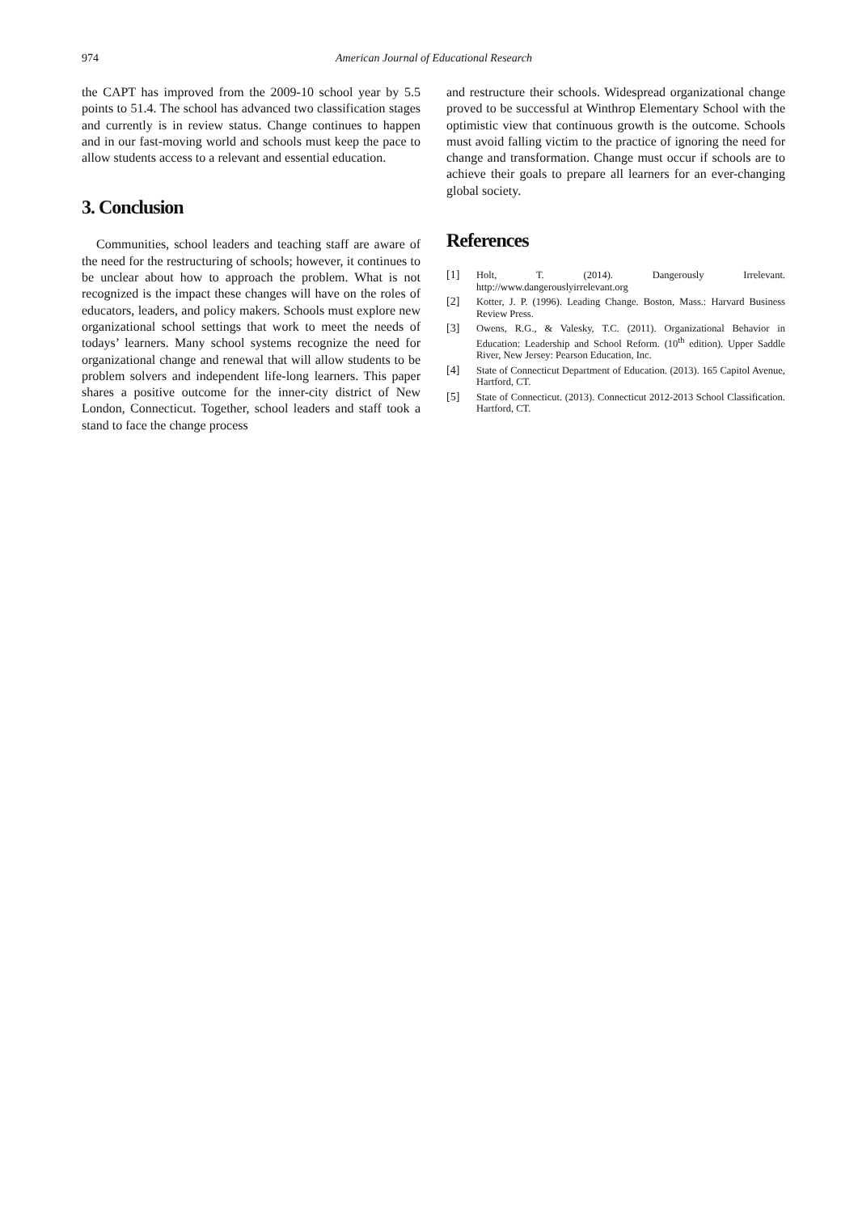974
American Journal of Educational Research
the CAPT has improved from the 2009-10 school year by 5.5 points to 51.4. The school has advanced two classification stages and currently is in review status. Change continues to happen and in our fast-moving world and schools must keep the pace to allow students access to a relevant and essential education.
3. Conclusion
Communities, school leaders and teaching staff are aware of the need for the restructuring of schools; however, it continues to be unclear about how to approach the problem. What is not recognized is the impact these changes will have on the roles of educators, leaders, and policy makers. Schools must explore new organizational school settings that work to meet the needs of todays’ learners. Many school systems recognize the need for organizational change and renewal that will allow students to be problem solvers and independent life-long learners. This paper shares a positive outcome for the inner-city district of New London, Connecticut. Together, school leaders and staff took a stand to face the change process
and restructure their schools. Widespread organizational change proved to be successful at Winthrop Elementary School with the optimistic view that continuous growth is the outcome. Schools must avoid falling victim to the practice of ignoring the need for change and transformation. Change must occur if schools are to achieve their goals to prepare all learners for an ever-changing global society.
References
[1] Holt, T. (2014). Dangerously Irrelevant. http://www.dangerouslyirrelevant.org
[2] Kotter, J. P. (1996). Leading Change. Boston, Mass.: Harvard Business Review Press.
[3] Owens, R.G., & Valesky, T.C. (2011). Organizational Behavior in Education: Leadership and School Reform. (10<sup>th</sup> edition). Upper Saddle River, New Jersey: Pearson Education, Inc.
[4] State of Connecticut Department of Education. (2013). 165 Capitol Avenue, Hartford, CT.
[5] State of Connecticut. (2013). Connecticut 2012-2013 School Classification. Hartford, CT.